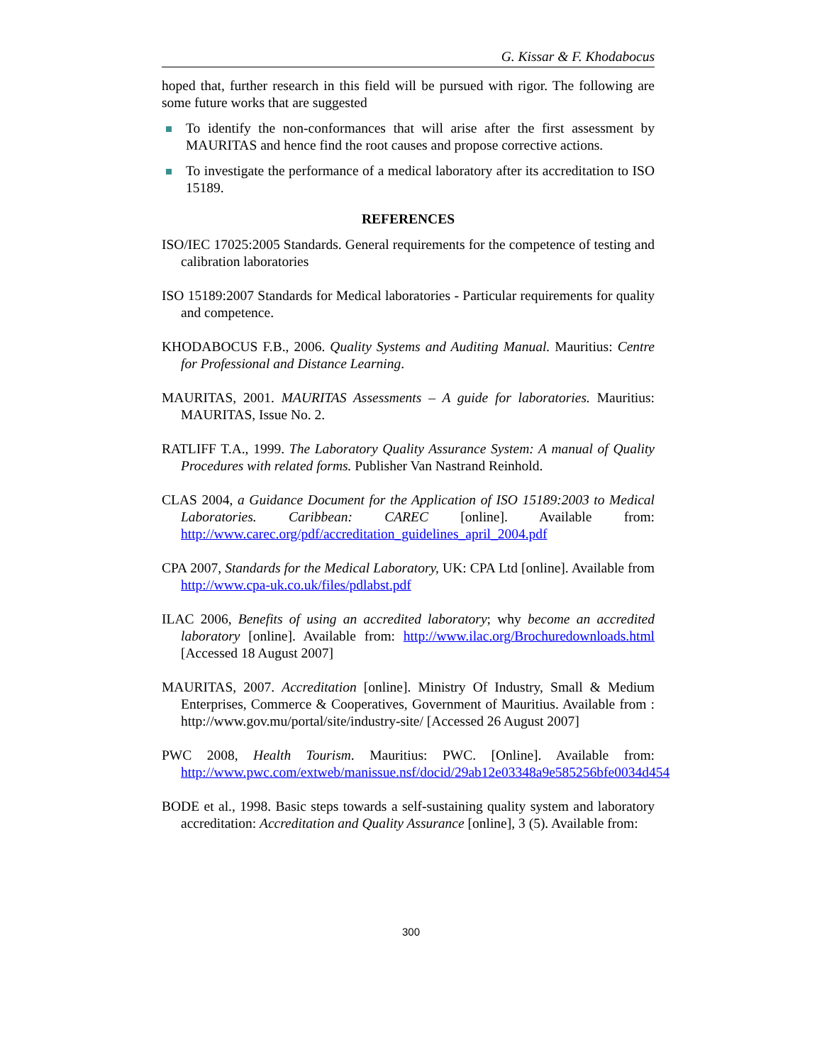G. Kissar & F. Khodabocus
hoped that, further research in this field will be pursued with rigor. The following are some future works that are suggested
To identify the non-conformances that will arise after the first assessment by MAURITAS and hence find the root causes and propose corrective actions.
To investigate the performance of a medical laboratory after its accreditation to ISO 15189.
REFERENCES
ISO/IEC 17025:2005 Standards. General requirements for the competence of testing and calibration laboratories
ISO 15189:2007 Standards for Medical laboratories - Particular requirements for quality and competence.
KHODABOCUS F.B., 2006. Quality Systems and Auditing Manual. Mauritius: Centre for Professional and Distance Learning.
MAURITAS, 2001. MAURITAS Assessments – A guide for laboratories. Mauritius: MAURITAS, Issue No. 2.
RATLIFF T.A., 1999. The Laboratory Quality Assurance System: A manual of Quality Procedures with related forms. Publisher Van Nastrand Reinhold.
CLAS 2004, a Guidance Document for the Application of ISO 15189:2003 to Medical Laboratories. Caribbean: CAREC [online]. Available from: http://www.carec.org/pdf/accreditation_guidelines_april_2004.pdf
CPA 2007, Standards for the Medical Laboratory, UK: CPA Ltd [online]. Available from http://www.cpa-uk.co.uk/files/pdlabst.pdf
ILAC 2006, Benefits of using an accredited laboratory; why become an accredited laboratory [online]. Available from: http://www.ilac.org/Brochuredownloads.html [Accessed 18 August 2007]
MAURITAS, 2007. Accreditation [online]. Ministry Of Industry, Small & Medium Enterprises, Commerce & Cooperatives, Government of Mauritius. Available from : http://www.gov.mu/portal/site/industry-site/ [Accessed 26 August 2007]
PWC 2008, Health Tourism. Mauritius: PWC. [Online]. Available from: http://www.pwc.com/extweb/manissue.nsf/docid/29ab12e03348a9e585256bfe0034d454
BODE et al., 1998. Basic steps towards a self-sustaining quality system and laboratory accreditation: Accreditation and Quality Assurance [online], 3 (5). Available from:
300